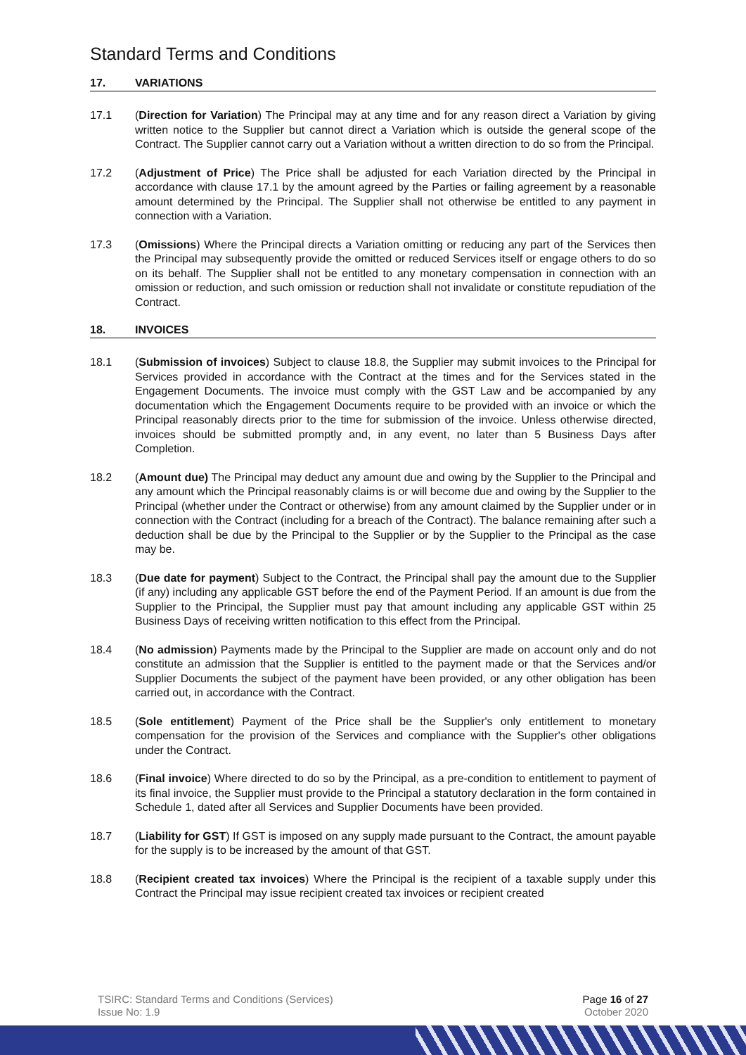Standard Terms and Conditions
17. VARIATIONS
17.1 (Direction for Variation) The Principal may at any time and for any reason direct a Variation by giving written notice to the Supplier but cannot direct a Variation which is outside the general scope of the Contract. The Supplier cannot carry out a Variation without a written direction to do so from the Principal.
17.2 (Adjustment of Price) The Price shall be adjusted for each Variation directed by the Principal in accordance with clause 17.1 by the amount agreed by the Parties or failing agreement by a reasonable amount determined by the Principal. The Supplier shall not otherwise be entitled to any payment in connection with a Variation.
17.3 (Omissions) Where the Principal directs a Variation omitting or reducing any part of the Services then the Principal may subsequently provide the omitted or reduced Services itself or engage others to do so on its behalf. The Supplier shall not be entitled to any monetary compensation in connection with an omission or reduction, and such omission or reduction shall not invalidate or constitute repudiation of the Contract.
18. INVOICES
18.1 (Submission of invoices) Subject to clause 18.8, the Supplier may submit invoices to the Principal for Services provided in accordance with the Contract at the times and for the Services stated in the Engagement Documents. The invoice must comply with the GST Law and be accompanied by any documentation which the Engagement Documents require to be provided with an invoice or which the Principal reasonably directs prior to the time for submission of the invoice. Unless otherwise directed, invoices should be submitted promptly and, in any event, no later than 5 Business Days after Completion.
18.2 (Amount due) The Principal may deduct any amount due and owing by the Supplier to the Principal and any amount which the Principal reasonably claims is or will become due and owing by the Supplier to the Principal (whether under the Contract or otherwise) from any amount claimed by the Supplier under or in connection with the Contract (including for a breach of the Contract). The balance remaining after such a deduction shall be due by the Principal to the Supplier or by the Supplier to the Principal as the case may be.
18.3 (Due date for payment) Subject to the Contract, the Principal shall pay the amount due to the Supplier (if any) including any applicable GST before the end of the Payment Period. If an amount is due from the Supplier to the Principal, the Supplier must pay that amount including any applicable GST within 25 Business Days of receiving written notification to this effect from the Principal.
18.4 (No admission) Payments made by the Principal to the Supplier are made on account only and do not constitute an admission that the Supplier is entitled to the payment made or that the Services and/or Supplier Documents the subject of the payment have been provided, or any other obligation has been carried out, in accordance with the Contract.
18.5 (Sole entitlement) Payment of the Price shall be the Supplier's only entitlement to monetary compensation for the provision of the Services and compliance with the Supplier's other obligations under the Contract.
18.6 (Final invoice) Where directed to do so by the Principal, as a pre-condition to entitlement to payment of its final invoice, the Supplier must provide to the Principal a statutory declaration in the form contained in Schedule 1, dated after all Services and Supplier Documents have been provided.
18.7 (Liability for GST) If GST is imposed on any supply made pursuant to the Contract, the amount payable for the supply is to be increased by the amount of that GST.
18.8 (Recipient created tax invoices) Where the Principal is the recipient of a taxable supply under this Contract the Principal may issue recipient created tax invoices or recipient created
TSIRC: Standard Terms and Conditions (Services)
Issue No: 1.9
Page 16 of 27
October 2020